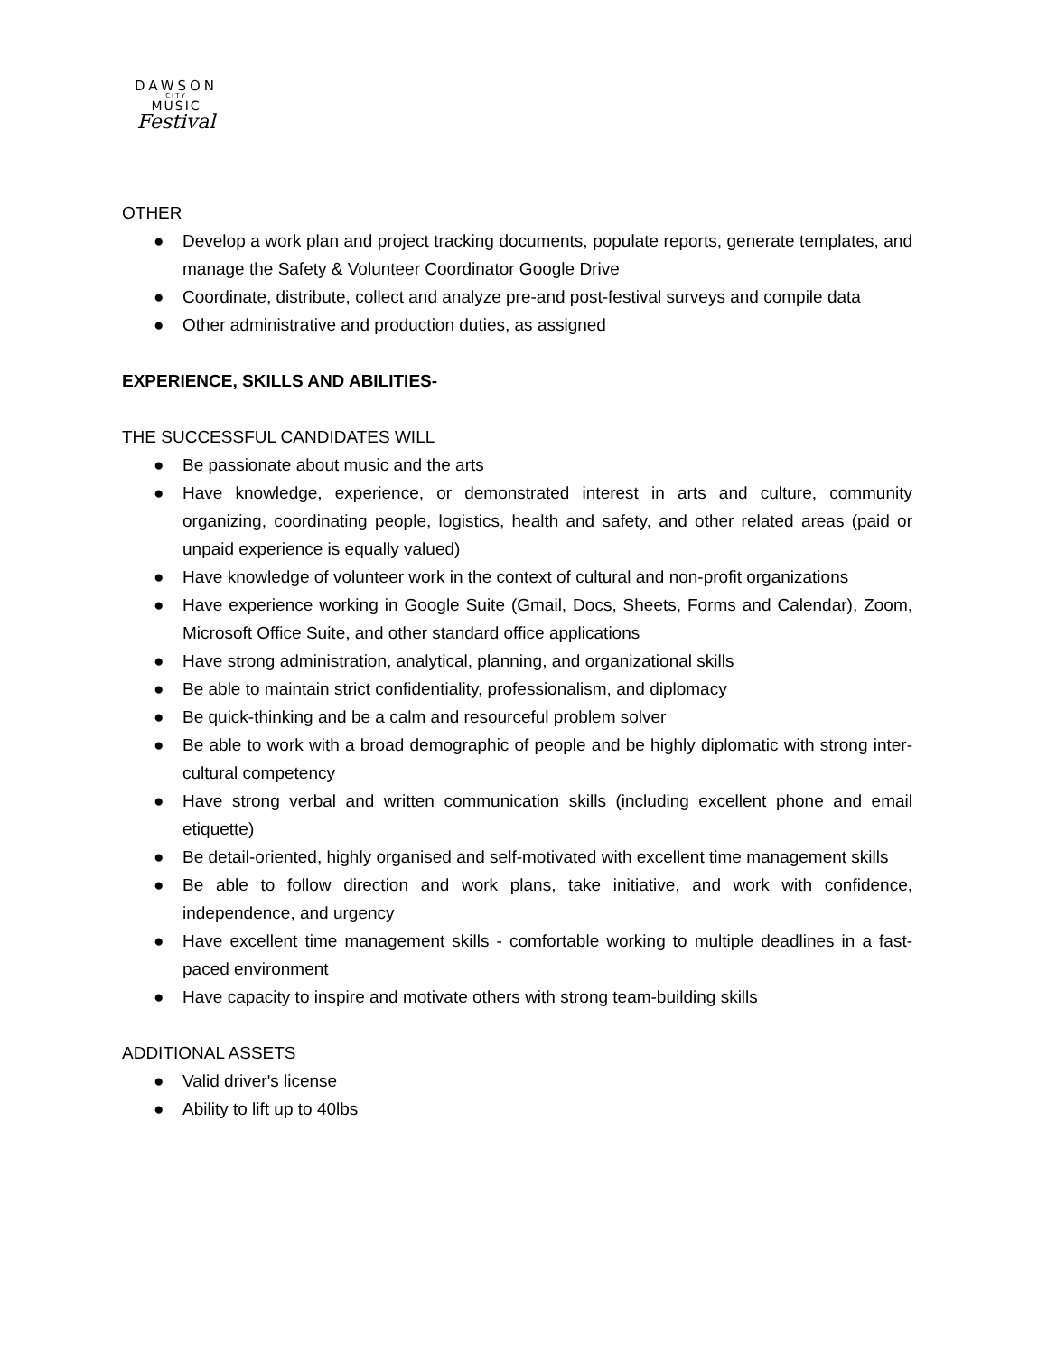DAWSON
CITY
MUSIC
Festival
OTHER
● Develop a work plan and project tracking documents, populate reports, generate templates, and manage the Safety & Volunteer Coordinator Google Drive
● Coordinate, distribute, collect and analyze pre-and post-festival surveys and compile data
● Other administrative and production duties, as assigned
EXPERIENCE, SKILLS AND ABILITIES-
THE SUCCESSFUL CANDIDATES WILL
● Be passionate about music and the arts
● Have knowledge, experience, or demonstrated interest in arts and culture, community organizing, coordinating people, logistics, health and safety, and other related areas (paid or unpaid experience is equally valued)
● Have knowledge of volunteer work in the context of cultural and non-profit organizations
● Have experience working in Google Suite (Gmail, Docs, Sheets, Forms and Calendar), Zoom, Microsoft Office Suite, and other standard office applications
● Have strong administration, analytical, planning, and organizational skills
● Be able to maintain strict confidentiality, professionalism, and diplomacy
● Be quick-thinking and be a calm and resourceful problem solver
● Be able to work with a broad demographic of people and be highly diplomatic with strong inter-cultural competency
● Have strong verbal and written communication skills (including excellent phone and email etiquette)
● Be detail-oriented, highly organised and self-motivated with excellent time management skills
● Be able to follow direction and work plans, take initiative, and work with confidence, independence, and urgency
● Have excellent time management skills - comfortable working to multiple deadlines in a fast-paced environment
● Have capacity to inspire and motivate others with strong team-building skills
ADDITIONAL ASSETS
● Valid driver's license
● Ability to lift up to 40lbs